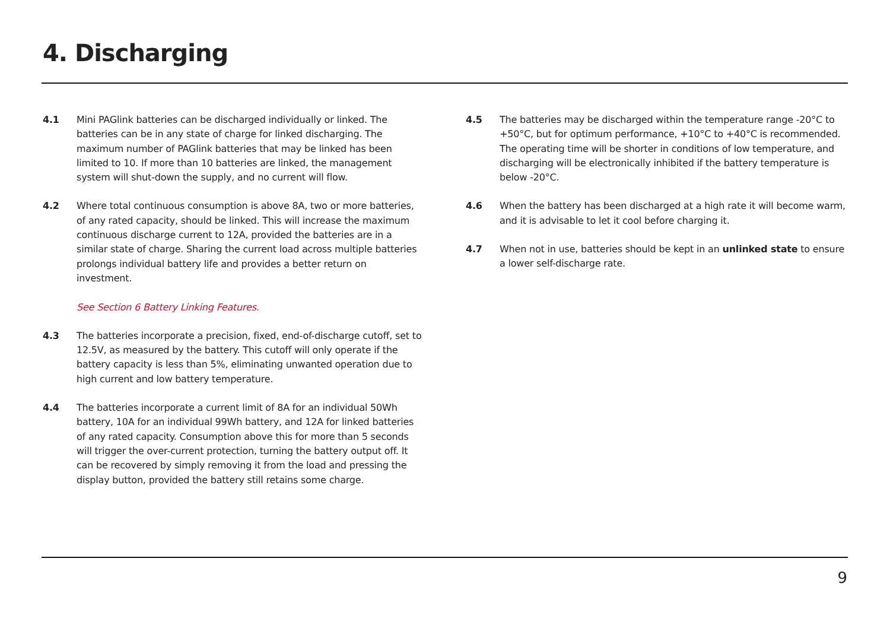4. Discharging
4.1 Mini PAGlink batteries can be discharged individually or linked. The batteries can be in any state of charge for linked discharging. The maximum number of PAGlink batteries that may be linked has been limited to 10. If more than 10 batteries are linked, the management system will shut-down the supply, and no current will flow.
4.2 Where total continuous consumption is above 8A, two or more batteries, of any rated capacity, should be linked. This will increase the maximum continuous discharge current to 12A, provided the batteries are in a similar state of charge. Sharing the current load across multiple batteries prolongs individual battery life and provides a better return on investment.
See Section 6 Battery Linking Features.
4.3 The batteries incorporate a precision, fixed, end-of-discharge cutoff, set to 12.5V, as measured by the battery. This cutoff will only operate if the battery capacity is less than 5%, eliminating unwanted operation due to high current and low battery temperature.
4.4 The batteries incorporate a current limit of 8A for an individual 50Wh battery, 10A for an individual 99Wh battery, and 12A for linked batteries of any rated capacity. Consumption above this for more than 5 seconds will trigger the over-current protection, turning the battery output off. It can be recovered by simply removing it from the load and pressing the display button, provided the battery still retains some charge.
4.5 The batteries may be discharged within the temperature range -20°C to +50°C, but for optimum performance, +10°C to +40°C is recommended. The operating time will be shorter in conditions of low temperature, and discharging will be electronically inhibited if the battery temperature is below -20°C.
4.6 When the battery has been discharged at a high rate it will become warm, and it is advisable to let it cool before charging it.
4.7 When not in use, batteries should be kept in an unlinked state to ensure a lower self-discharge rate.
9